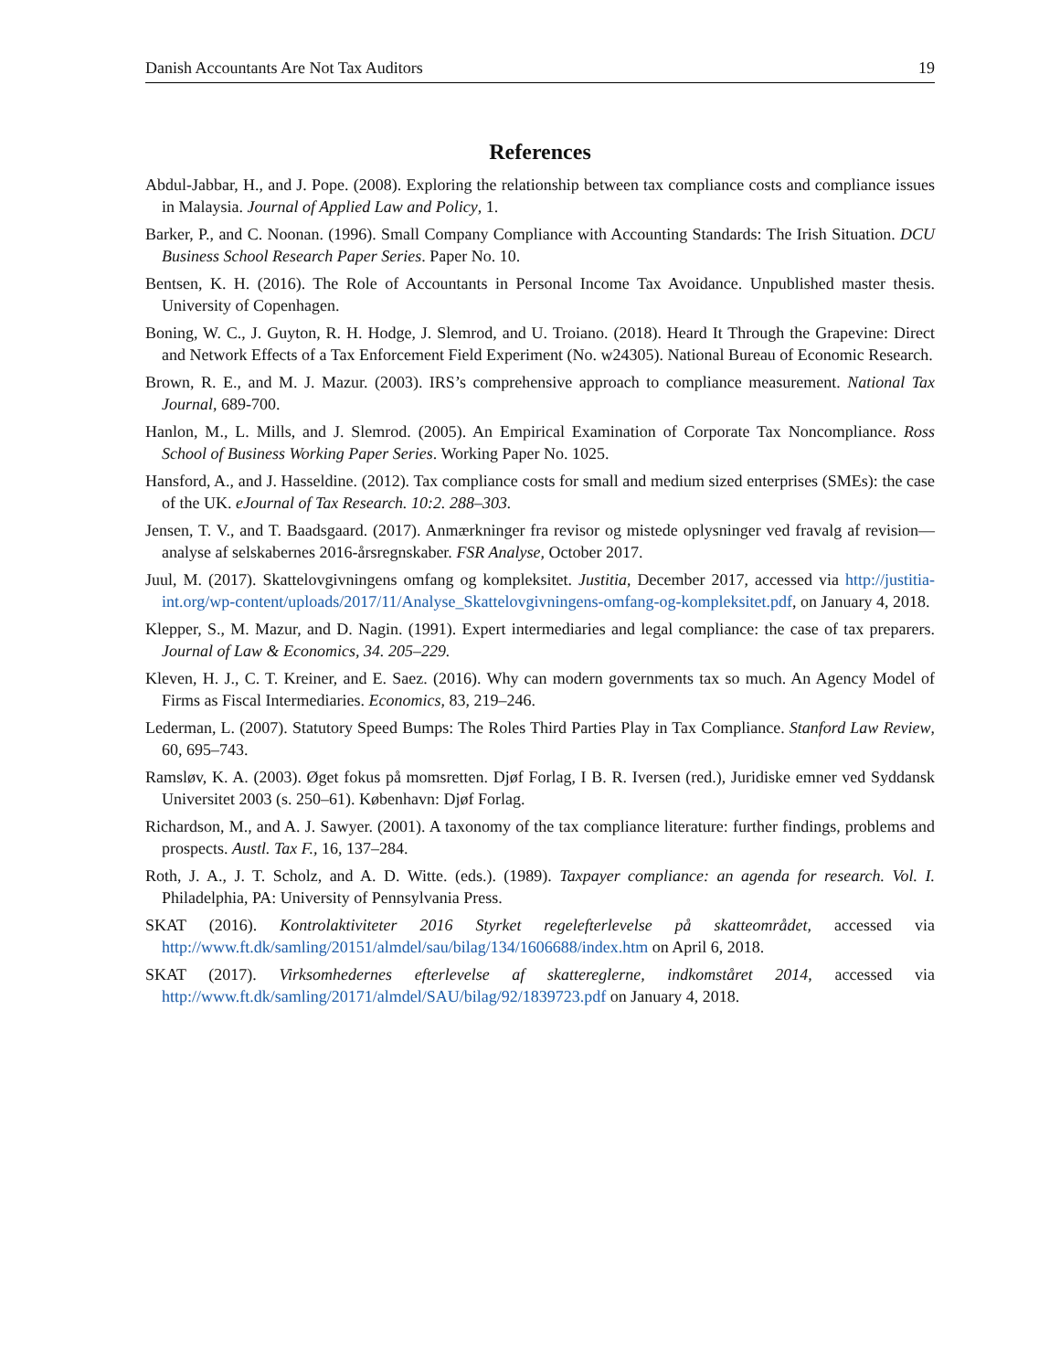Danish Accountants Are Not Tax Auditors 19
References
Abdul-Jabbar, H., and J. Pope. (2008). Exploring the relationship between tax compliance costs and compliance issues in Malaysia. Journal of Applied Law and Policy, 1.
Barker, P., and C. Noonan. (1996). Small Company Compliance with Accounting Standards: The Irish Situation. DCU Business School Research Paper Series. Paper No. 10.
Bentsen, K. H. (2016). The Role of Accountants in Personal Income Tax Avoidance. Unpublished master thesis. University of Copenhagen.
Boning, W. C., J. Guyton, R. H. Hodge, J. Slemrod, and U. Troiano. (2018). Heard It Through the Grapevine: Direct and Network Effects of a Tax Enforcement Field Experiment (No. w24305). National Bureau of Economic Research.
Brown, R. E., and M. J. Mazur. (2003). IRS’s comprehensive approach to compliance measurement. National Tax Journal, 689-700.
Hanlon, M., L. Mills, and J. Slemrod. (2005). An Empirical Examination of Corporate Tax Noncompliance. Ross School of Business Working Paper Series. Working Paper No. 1025.
Hansford, A., and J. Hasseldine. (2012). Tax compliance costs for small and medium sized enterprises (SMEs): the case of the UK. eJournal of Tax Research. 10:2. 288–303.
Jensen, T. V., and T. Baadsgaard. (2017). Anmærkninger fra revisor og mistede oplysninger ved fravalg af revision—analyse af selskabernes 2016-årsregnskaber. FSR Analyse, October 2017.
Juul, M. (2017). Skattelovgivningens omfang og kompleksitet. Justitia, December 2017, accessed via http://justitia-int.org/wp-content/uploads/2017/11/Analyse_Skattelovgivningens-omfang-og-kompleksitet.pdf, on January 4, 2018.
Klepper, S., M. Mazur, and D. Nagin. (1991). Expert intermediaries and legal compliance: the case of tax preparers. Journal of Law & Economics, 34. 205–229.
Kleven, H. J., C. T. Kreiner, and E. Saez. (2016). Why can modern governments tax so much. An Agency Model of Firms as Fiscal Intermediaries. Economics, 83, 219–246.
Lederman, L. (2007). Statutory Speed Bumps: The Roles Third Parties Play in Tax Compliance. Stanford Law Review, 60, 695–743.
Ramsløv, K. A. (2003). Øget fokus på momsretten. Djøf Forlag, I B. R. Iversen (red.), Juridiske emner ved Syddansk Universitet 2003 (s. 250–61). København: Djøf Forlag.
Richardson, M., and A. J. Sawyer. (2001). A taxonomy of the tax compliance literature: further findings, problems and prospects. Austl. Tax F., 16, 137–284.
Roth, J. A., J. T. Scholz, and A. D. Witte. (eds.). (1989). Taxpayer compliance: an agenda for research. Vol. I. Philadelphia, PA: University of Pennsylvania Press.
SKAT (2016). Kontrolaktiviteter 2016 Styrket regelefterlevelse på skatteområdet, accessed via http://www.ft.dk/samling/20151/almdel/sau/bilag/134/1606688/index.htm on April 6, 2018.
SKAT (2017). Virksomhedernes efterlevelse af skattereglerne, indkomståret 2014, accessed via http://www.ft.dk/samling/20171/almdel/SAU/bilag/92/1839723.pdf on January 4, 2018.